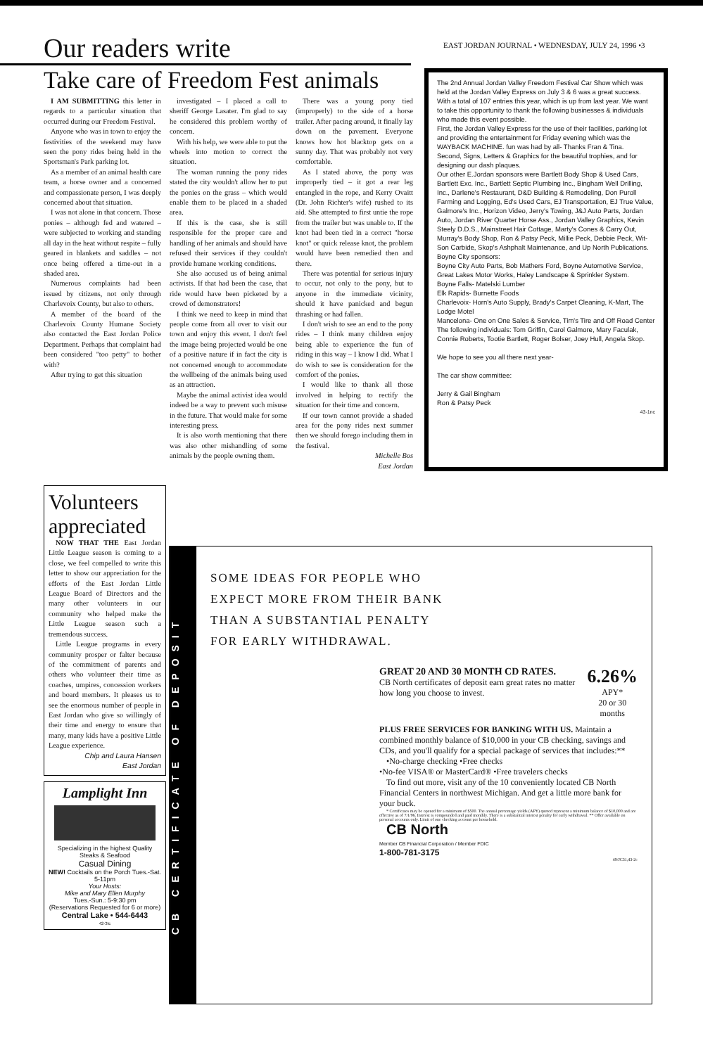EAST JORDAN JOURNAL • WEDNESDAY, JULY 24, 1996 •3
Our readers write
Take care of Freedom Fest animals
I AM SUBMITTING this letter in regards to a particular situation that occurred during our Freedom Festival.
Anyone who was in town to enjoy the festivities of the weekend may have seen the pony rides being held in the Sportsman's Park parking lot.
As a member of an animal health care team, a horse owner and a concerned and compassionate person, I was deeply concerned about that situation.
I was not alone in that concern. Those ponies – although fed and watered – were subjected to working and standing all day in the heat without respite – fully geared in blankets and saddles – not once being offered a time-out in a shaded area.
Numerous complaints had been issued by citizens, not only through Charlevoix County, but also to others.
A member of the board of the Charlevoix County Humane Society also contacted the East Jordan Police Department. Perhaps that complaint had been considered "too petty" to bother with?
After trying to get this situation
investigated – I placed a call to sheriff George Lasater. I'm glad to say he considered this problem worthy of concern.
With his help, we were able to put the wheels into motion to correct the situation.
The woman running the pony rides stated the city wouldn't allow her to put the ponies on the grass – which would enable them to be placed in a shaded area.
If this is the case, she is still responsible for the proper care and handling of her animals and should have refused their services if they couldn't provide humane working conditions.
She also accused us of being animal activists. If that had been the case, that ride would have been picketed by a crowd of demonstrators!
I think we need to keep in mind that people come from all over to visit our town and enjoy this event. I don't feel the image being projected would be one of a positive nature if in fact the city is not concerned enough to accommodate the wellbeing of the animals being used as an attraction.
Maybe the animal activist idea would indeed be a way to prevent such misuse in the future. That would make for some interesting press.
It is also worth mentioning that there was also other mishandling of some animals by the people owning them.
There was a young pony tied (improperly) to the side of a horse trailer. After pacing around, it finally lay down on the pavement. Everyone knows how hot blacktop gets on a sunny day. That was probably not very comfortable.
As I stated above, the pony was improperly tied – it got a rear leg entangled in the rope, and Kerry Ovaitt (Dr. John Richter's wife) rushed to its aid. She attempted to first untie the rope from the trailer but was unable to. If the knot had been tied in a correct "horse knot" or quick release knot, the problem would have been remedied then and there.
There was potential for serious injury to occur, not only to the pony, but to anyone in the immediate vicinity, should it have panicked and begun thrashing or had fallen.
I don't wish to see an end to the pony rides – I think many children enjoy being able to experience the fun of riding in this way – I know I did. What I do wish to see is consideration for the comfort of the ponies.
I would like to thank all those involved in helping to rectify the situation for their time and concern.
If our town cannot provide a shaded area for the pony rides next summer then we should forego including them in the festival.
Michelle Bos
East Jordan
The 2nd Annual Jordan Valley Freedom Festival Car Show which was held at the Jordan Valley Express on July 3 & 6 was a great success.
With a total of 107 entries this year, which is up from last year. We want to take this opportunity to thank the following businesses & individuals who made this event possible.
First, the Jordan Valley Express for the use of their facilities, parking lot and providing the entertainment for Friday evening which was the WAYBACK MACHINE. fun was had by all- Thanks Fran & Tina.
Second, Signs, Letters & Graphics for the beautiful trophies, and for designing our dash plaques.
Our other E.Jordan sponsors were Bartlett Body Shop & Used Cars, Bartlett Exc. Inc., Bartlett Septic Plumbing Inc., Bingham Well Drilling, Inc., Darlene's Restaurant, D&D Building & Remodeling, Don Puroll Farming and Logging, Ed's Used Cars, EJ Transportation, EJ True Value, Galmore's Inc., Horizon Video, Jerry's Towing, J&J Auto Parts, Jordan Auto, Jordan River Quarter Horse Ass., Jordan Valley Graphics, Kevin Steely D.D.S., Mainstreet Hair Cottage, Marty's Cones & Carry Out, Murray's Body Shop, Ron & Patsy Peck, Millie Peck, Debbie Peck, Wit-Son Carbide, Skop's Ashphalt Maintenance, and Up North Publications.
Boyne City sponsors:
Boyne City Auto Parts, Bob Mathers Ford, Boyne Automotive Service, Great Lakes Motor Works, Haley Landscape & Sprinkler System.
Boyne Falls- Matelski Lumber
Elk Rapids- Burnette Foods
Charlevoix- Horn's Auto Supply, Brady's Carpet Cleaning, K-Mart, The Lodge Motel
Mancelona- One on One Sales & Service, Tim's Tire and Off Road Center
The following individuals: Tom Griffin, Carol Galmore, Mary Faculak, Connie Roberts, Tootie Bartlett, Roger Bolser, Joey Hull, Angela Skop.
We hope to see you all there next year-
The car show committee:
Jerry & Gail Bingham
Ron & Patsy Peck
43-1nc
Volunteers appreciated
NOW THAT THE East Jordan Little League season is coming to a close, we feel compelled to write this letter to show our appreciation for the efforts of the East Jordan Little League Board of Directors and the many other volunteers in our community who helped make the Little League season such a tremendous success.
Little League programs in every community prosper or falter because of the commitment of parents and others who volunteer their time as coaches, umpires, concession workers and board members. It pleases us to see the enormous number of people in East Jordan who give so willingly of their time and energy to ensure that many, many kids have a positive Little League experience.
Chip and Laura Hansen
East Jordan
Lamplight Inn
Specializing in the highest Quality
Steaks & Seafood
Casual Dining
NEW! Cocktails on the Porch Tues.-Sat. 5-11pm
Your Hosts:
Mike and Mary Ellen Murphy
Tues.-Sun.: 5-9:30 pm
(Reservations Requested for 6 or more)
Central Lake • 544-6443
42-3tc
CB CERTIFICATE OF DEPOSIT
SOME IDEAS FOR PEOPLE WHO
EXPECT MORE FROM THEIR BANK
THAN A SUBSTANTIAL PENALTY
FOR EARLY WITHDRAWAL.
GREAT 20 AND 30 MONTH CD RATES.
CB North certificates of deposit earn great rates no matter how long you choose to invest.
6.26%
APY*
20 or 30 months
PLUS FREE SERVICES FOR BANKING WITH US. Maintain a combined monthly balance of $10,000 in your CB checking, savings and CDs, and you'll qualify for a special package of services that includes:**
•No-charge checking •Free checks
•No-fee VISA® or MasterCard® •Free travelers checks
To find out more, visit any of the 10 conveniently located CB North Financial Centers in northwest Michigan. And get a little more bank for your buck.
* Certificates may be opened for a minimum of $500. The annual percentage yields (APY) quoted represent a minimum balance of $10,000 and are effective as of 7/1/96. Interest is compounded and paid monthly. There is a substantial interest penalty for early withdrawal. ** Offer available on personal accounts only. Limit of one checking account per household.
CB North
Member CB Financial Corporation / Member FDIC
1-800-781-3175
49/JC31,43-2c